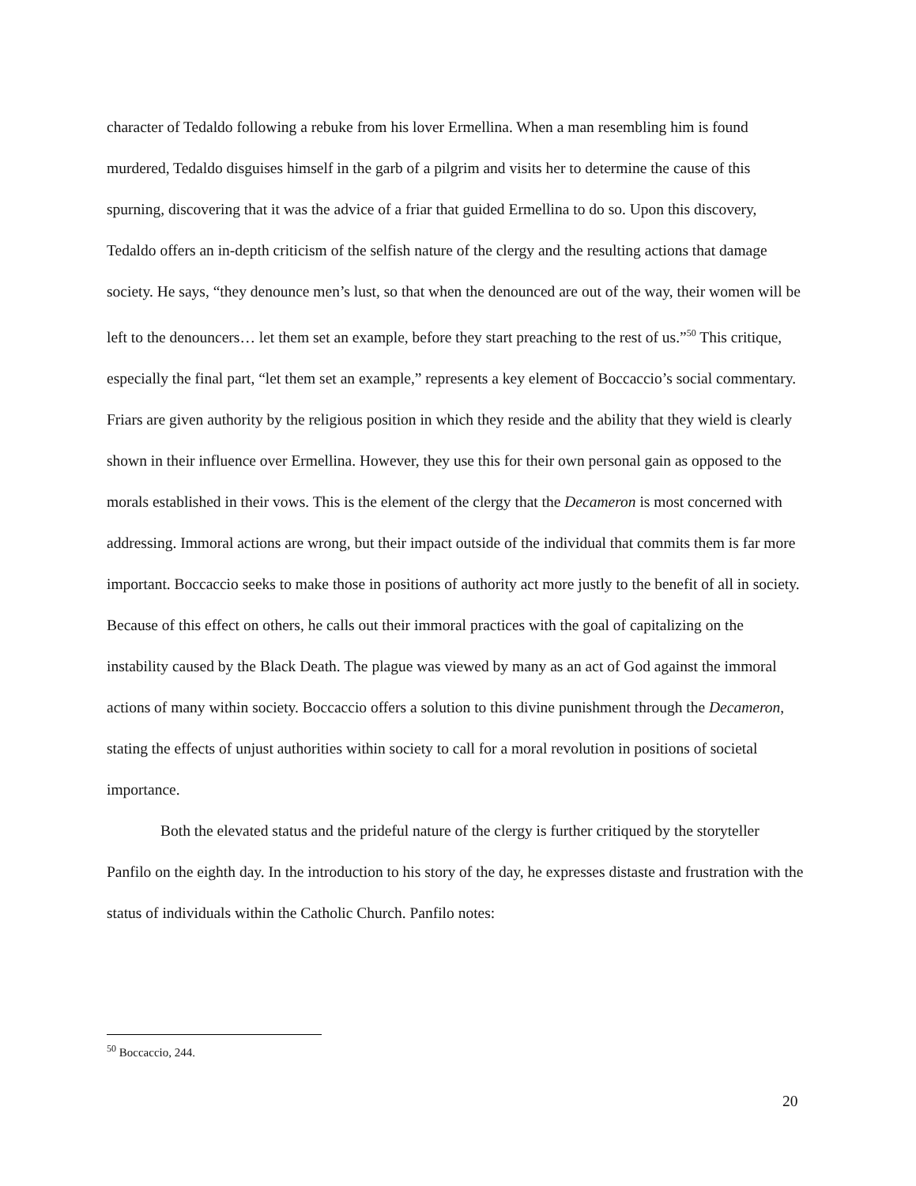character of Tedaldo following a rebuke from his lover Ermellina. When a man resembling him is found murdered, Tedaldo disguises himself in the garb of a pilgrim and visits her to determine the cause of this spurning, discovering that it was the advice of a friar that guided Ermellina to do so. Upon this discovery, Tedaldo offers an in-depth criticism of the selfish nature of the clergy and the resulting actions that damage society. He says, “they denounce men’s lust, so that when the denounced are out of the way, their women will be left to the denouncers… let them set an example, before they start preaching to the rest of us.”<sup>50</sup> This critique, especially the final part, “let them set an example,” represents a key element of Boccaccio’s social commentary. Friars are given authority by the religious position in which they reside and the ability that they wield is clearly shown in their influence over Ermellina. However, they use this for their own personal gain as opposed to the morals established in their vows. This is the element of the clergy that the Decameron is most concerned with addressing. Immoral actions are wrong, but their impact outside of the individual that commits them is far more important. Boccaccio seeks to make those in positions of authority act more justly to the benefit of all in society. Because of this effect on others, he calls out their immoral practices with the goal of capitalizing on the instability caused by the Black Death. The plague was viewed by many as an act of God against the immoral actions of many within society. Boccaccio offers a solution to this divine punishment through the Decameron, stating the effects of unjust authorities within society to call for a moral revolution in positions of societal importance.
Both the elevated status and the prideful nature of the clergy is further critiqued by the storyteller Panfilo on the eighth day. In the introduction to his story of the day, he expresses distaste and frustration with the status of individuals within the Catholic Church. Panfilo notes:
<sup>50</sup> Boccaccio, 244.
20